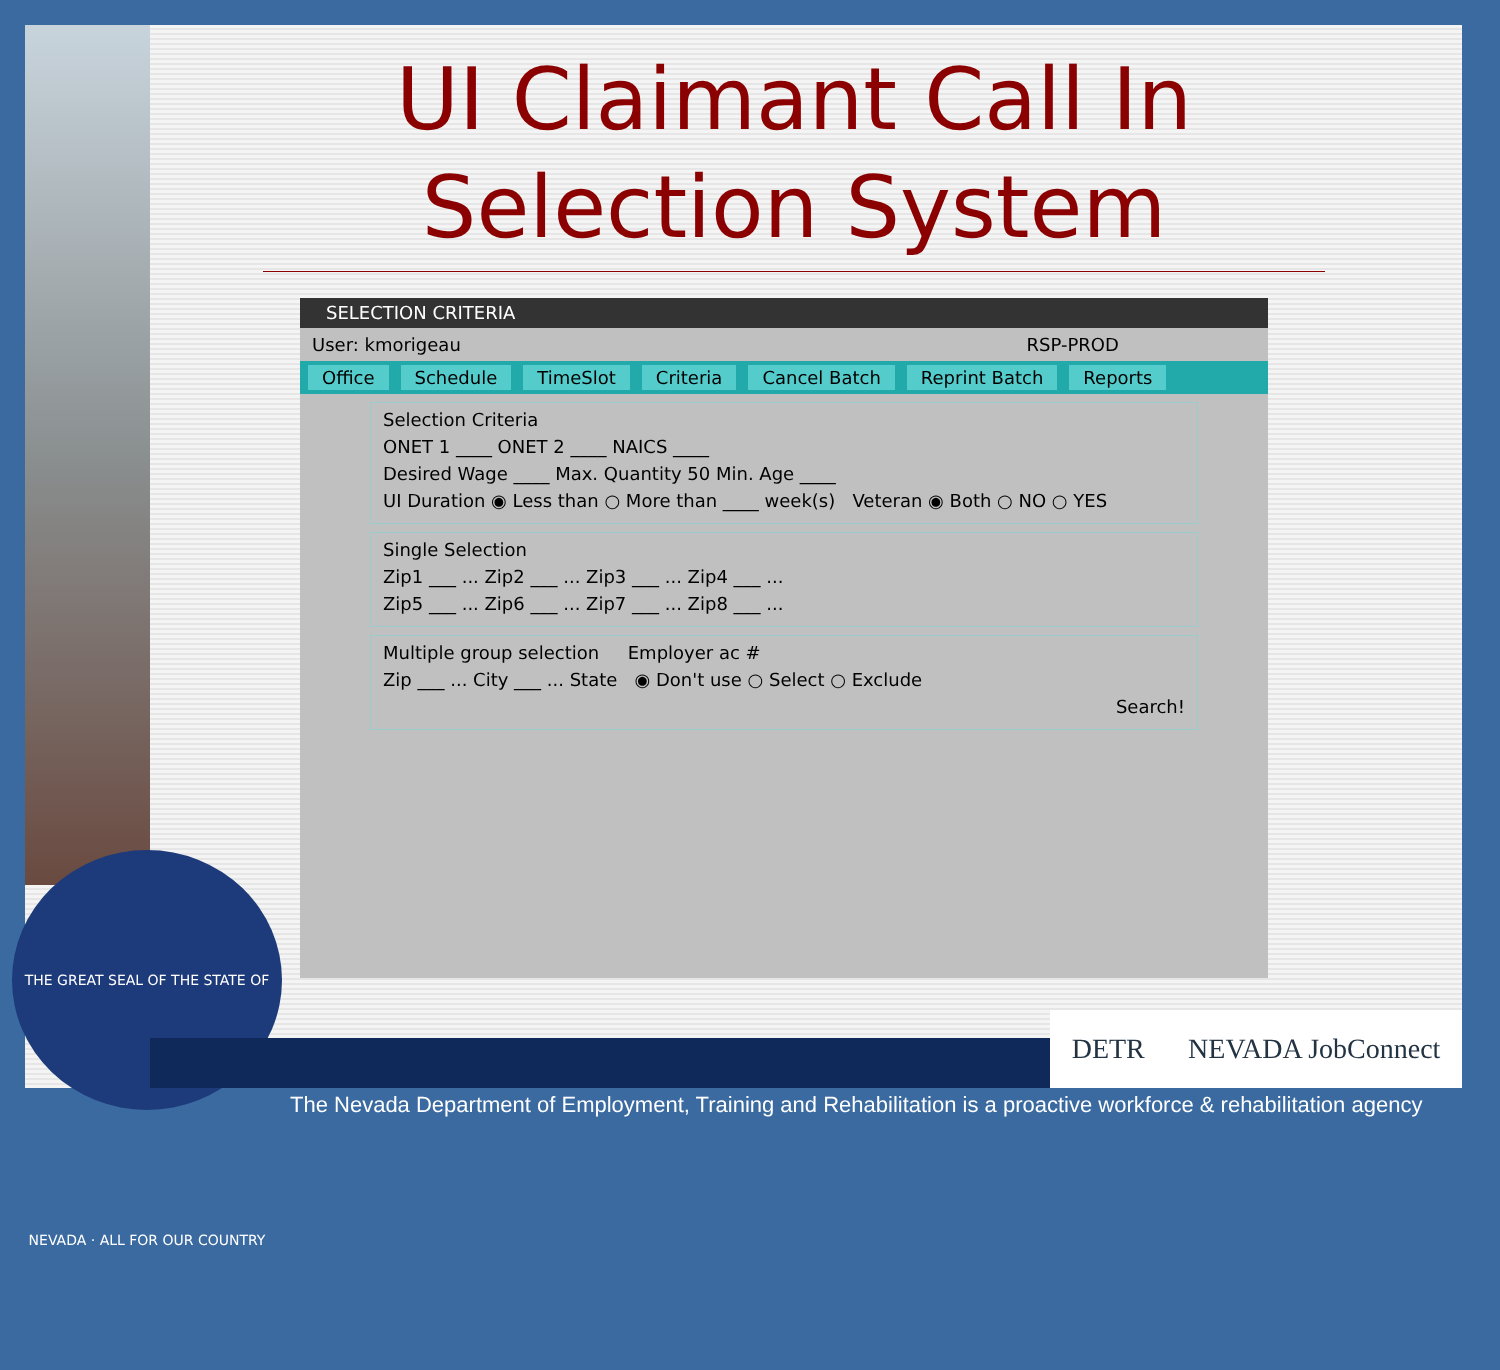UI Claimant Call In Selection System
SELECTION CRITERIA
User: kmorigeau RSP-PROD
Office Schedule TimeSlot Criteria Cancel Batch Reprint Batch Reports
Selection Criteria
ONET 1 ____ ONET 2 ____ NAICS ____
Desired Wage ____ Max. Quantity 50 Min. Age ____
UI Duration ◉ Less than ○ More than ____ week(s) Veteran ◉ Both ○ NO ○ YES
Single Selection
Zip1 ___ ... Zip2 ___ ... Zip3 ___ ... Zip4 ___ ...
Zip5 ___ ... Zip6 ___ ... Zip7 ___ ... Zip8 ___ ...
Multiple group selection Employer ac #
Zip ___ ... City ___ ... State ◉ Don't use ○ Select ○ Exclude
Search!
THE GREAT SEAL OF THE STATE OF NEVADA · ALL FOR OUR COUNTRY
DETR NEVADA JobConnect
The Nevada Department of Employment, Training and Rehabilitation is a proactive workforce & rehabilitation agency